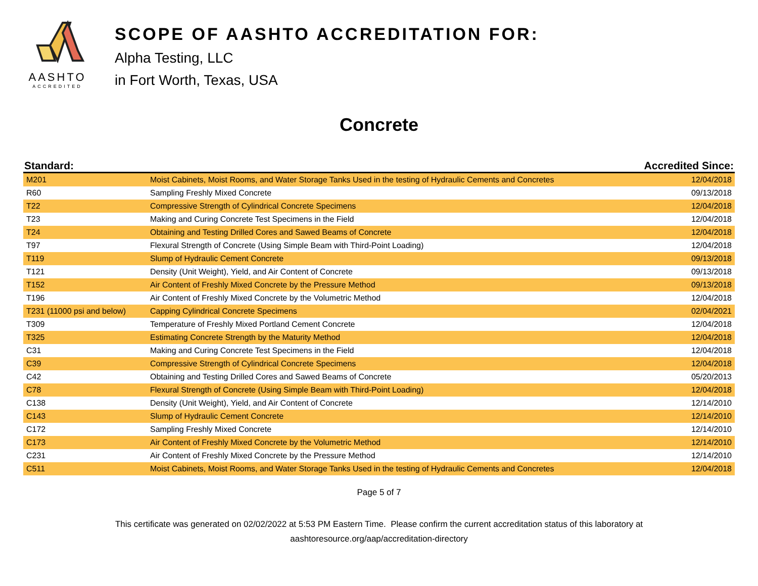AASHTO
ACCREDITED
SCOPE OF AASHTO ACCREDITATION FOR:
Alpha Testing, LLC
in Fort Worth, Texas, USA
Concrete
| Standard: | | Accredited Since: |
| --- | --- | --- |
| M201 | Moist Cabinets, Moist Rooms, and Water Storage Tanks Used in the testing of Hydraulic Cements and Concretes | 12/04/2018 |
| R60 | Sampling Freshly Mixed Concrete | 09/13/2018 |
| T22 | Compressive Strength of Cylindrical Concrete Specimens | 12/04/2018 |
| T23 | Making and Curing Concrete Test Specimens in the Field | 12/04/2018 |
| T24 | Obtaining and Testing Drilled Cores and Sawed Beams of Concrete | 12/04/2018 |
| T97 | Flexural Strength of Concrete (Using Simple Beam with Third-Point Loading) | 12/04/2018 |
| T119 | Slump of Hydraulic Cement Concrete | 09/13/2018 |
| T121 | Density (Unit Weight), Yield, and Air Content of Concrete | 09/13/2018 |
| T152 | Air Content of Freshly Mixed Concrete by the Pressure Method | 09/13/2018 |
| T196 | Air Content of Freshly Mixed Concrete by the Volumetric Method | 12/04/2018 |
| T231 (11000 psi and below) | Capping Cylindrical Concrete Specimens | 02/04/2021 |
| T309 | Temperature of Freshly Mixed Portland Cement Concrete | 12/04/2018 |
| T325 | Estimating Concrete Strength by the Maturity Method | 12/04/2018 |
| C31 | Making and Curing Concrete Test Specimens in the Field | 12/04/2018 |
| C39 | Compressive Strength of Cylindrical Concrete Specimens | 12/04/2018 |
| C42 | Obtaining and Testing Drilled Cores and Sawed Beams of Concrete | 05/20/2013 |
| C78 | Flexural Strength of Concrete (Using Simple Beam with Third-Point Loading) | 12/04/2018 |
| C138 | Density (Unit Weight), Yield, and Air Content of Concrete | 12/14/2010 |
| C143 | Slump of Hydraulic Cement Concrete | 12/14/2010 |
| C172 | Sampling Freshly Mixed Concrete | 12/14/2010 |
| C173 | Air Content of Freshly Mixed Concrete by the Volumetric Method | 12/14/2010 |
| C231 | Air Content of Freshly Mixed Concrete by the Pressure Method | 12/14/2010 |
| C511 | Moist Cabinets, Moist Rooms, and Water Storage Tanks Used in the testing of Hydraulic Cements and Concretes | 12/04/2018 |
Page 5 of 7
This certificate was generated on 02/02/2022 at 5:53 PM Eastern Time. Please confirm the current accreditation status of this laboratory at
aashtoresource.org/aap/accreditation-directory